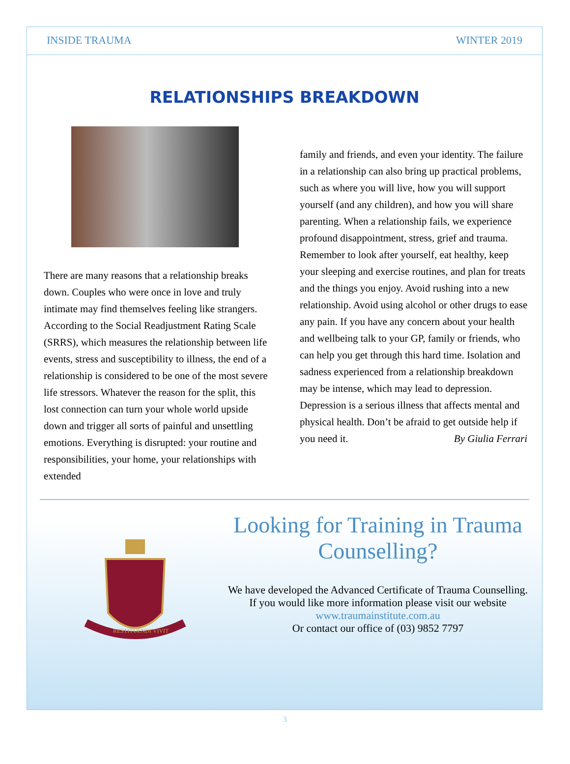INSIDE TRAUMA WINTER 2019
RELATIONSHIPS BREAKDOWN
There are many reasons that a relationship breaks down. Couples who were once in love and truly intimate may find themselves feeling like strangers. According to the Social Readjustment Rating Scale (SRRS), which measures the relationship between life events, stress and susceptibility to illness, the end of a relationship is considered to be one of the most severe life stressors. Whatever the reason for the split, this lost connection can turn your whole world upside down and trigger all sorts of painful and unsettling emotions. Everything is disrupted: your routine and responsibilities, your home, your relationships with extended
family and friends, and even your identity. The failure in a relationship can also bring up practical problems, such as where you will live, how you will support yourself (and any children), and how you will share parenting. When a relationship fails, we experience profound disappointment, stress, grief and trauma. Remember to look after yourself, eat healthy, keep your sleeping and exercise routines, and plan for treats and the things you enjoy. Avoid rushing into a new relationship. Avoid using alcohol or other drugs to ease any pain. If you have any concern about your health and wellbeing talk to your GP, family or friends, who can help you get through this hard time. Isolation and sadness experienced from a relationship breakdown may be intense, which may lead to depression. Depression is a serious illness that affects mental and physical health. Don’t be afraid to get outside help if you need it. By Giulia Ferrari
RESTITUENDI VIVIT
Looking for Training in Trauma Counselling?
We have developed the Advanced Certificate of Trauma Counselling.
If you would like more information please visit our website
www.traumainstitute.com.au
Or contact our office of (03) 9852 7797
3